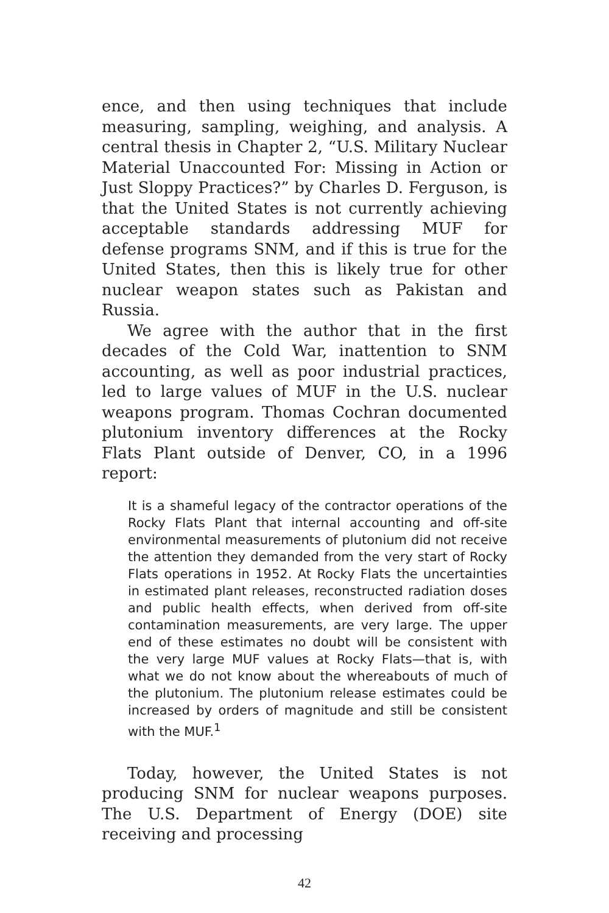ence, and then using techniques that include measuring, sampling, weighing, and analysis. A central thesis in Chapter 2, “U.S. Military Nuclear Material Unaccounted For: Missing in Action or Just Sloppy Practices?” by Charles D. Ferguson, is that the United States is not currently achieving acceptable standards addressing MUF for defense programs SNM, and if this is true for the United States, then this is likely true for other nuclear weapon states such as Pakistan and Russia.
We agree with the author that in the first decades of the Cold War, inattention to SNM accounting, as well as poor industrial practices, led to large values of MUF in the U.S. nuclear weapons program. Thomas Cochran documented plutonium inventory differences at the Rocky Flats Plant outside of Denver, CO, in a 1996 report:
It is a shameful legacy of the contractor operations of the Rocky Flats Plant that internal accounting and off-site environmental measurements of plutonium did not receive the attention they demanded from the very start of Rocky Flats operations in 1952. At Rocky Flats the uncertainties in estimated plant releases, reconstructed radiation doses and public health effects, when derived from off-site contamination measurements, are very large. The upper end of these estimates no doubt will be consistent with the very large MUF values at Rocky Flats—that is, with what we do not know about the whereabouts of much of the plutonium. The plutonium release estimates could be increased by orders of magnitude and still be consistent with the MUF.<sup>1</sup>
Today, however, the United States is not producing SNM for nuclear weapons purposes. The U.S. Department of Energy (DOE) site receiving and processing
42